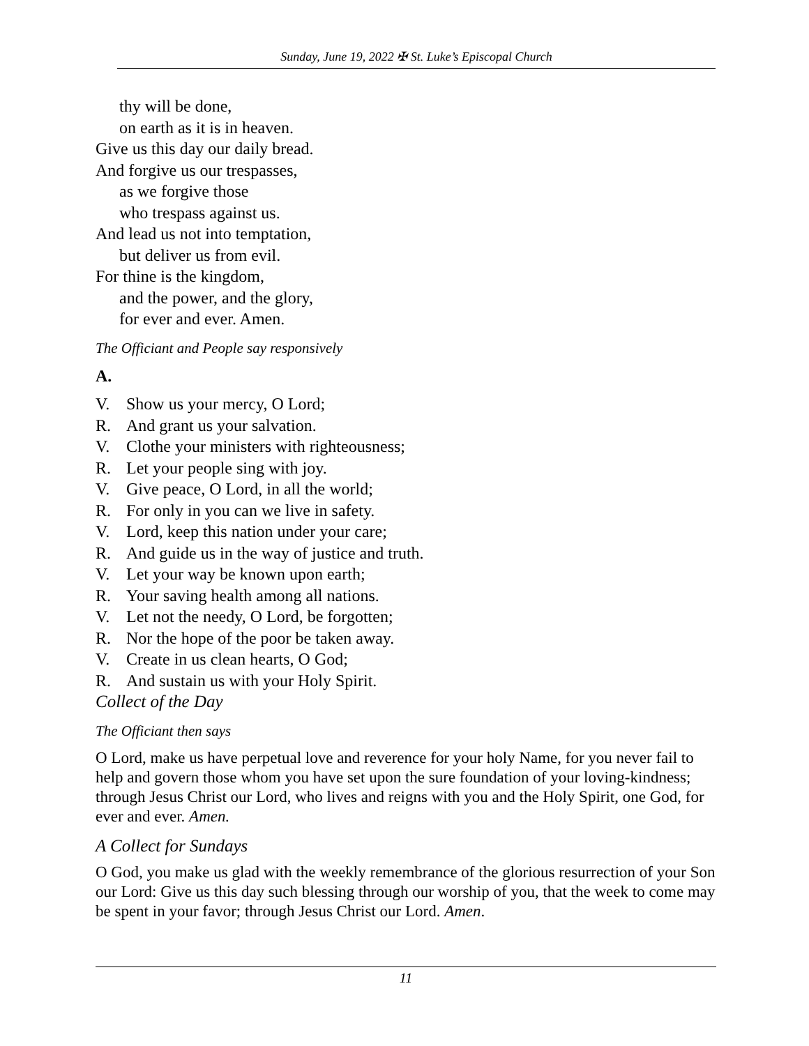Sunday, June 19, 2022 ✠ St. Luke’s Episcopal Church
thy will be done,
on earth as it is in heaven.
Give us this day our daily bread.
And forgive us our trespasses,
as we forgive those
who trespass against us.
And lead us not into temptation,
but deliver us from evil.
For thine is the kingdom,
and the power, and the glory,
for ever and ever. Amen.
The Officiant and People say responsively
A.
V. Show us your mercy, O Lord;
R. And grant us your salvation.
V. Clothe your ministers with righteousness;
R. Let your people sing with joy.
V. Give peace, O Lord, in all the world;
R. For only in you can we live in safety.
V. Lord, keep this nation under your care;
R. And guide us in the way of justice and truth.
V. Let your way be known upon earth;
R. Your saving health among all nations.
V. Let not the needy, O Lord, be forgotten;
R. Nor the hope of the poor be taken away.
V. Create in us clean hearts, O God;
R. And sustain us with your Holy Spirit.
Collect of the Day
The Officiant then says
O Lord, make us have perpetual love and reverence for your holy Name, for you never fail to help and govern those whom you have set upon the sure foundation of your loving-kindness; through Jesus Christ our Lord, who lives and reigns with you and the Holy Spirit, one God, for ever and ever. Amen.
A Collect for Sundays
O God, you make us glad with the weekly remembrance of the glorious resurrection of your Son our Lord: Give us this day such blessing through our worship of you, that the week to come may be spent in your favor; through Jesus Christ our Lord. Amen.
11